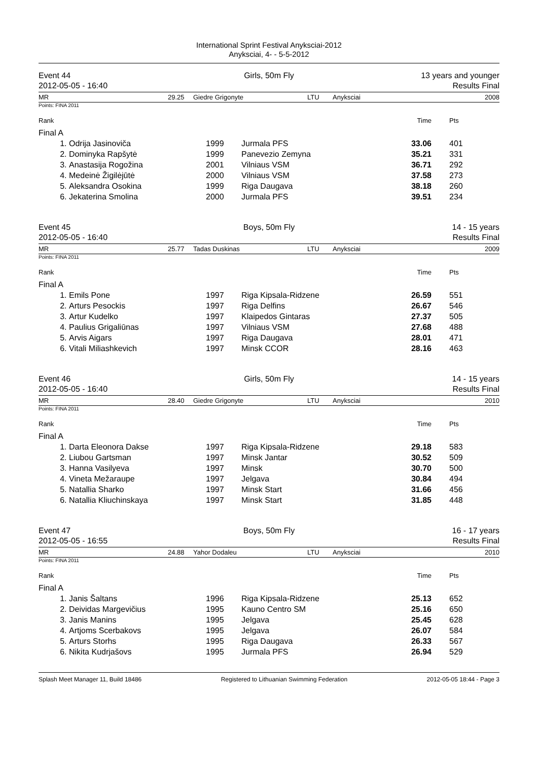International Sprint Festival Anyksciai-2012
Anyksciai, 4- - 5-5-2012
Event 44
2012-05-05 - 16:40
Girls, 50m Fly 13 years and younger
Results Final
MR 29.25 Giedre Grigonyte LTU Anyksciai 2008
Points: FINA 2011
| Rank | | | | Time | Pts |
| Final A | | | | | |
| 1. | Odrija Jasinoviča | 1999 | Jurmala PFS | 33.06 | 401 |
| 2. | Dominyka Rapšytė | 1999 | Panevezio Zemyna | 35.21 | 331 |
| 3. | Anastasija Rogožina | 2001 | Vilniaus VSM | 36.71 | 292 |
| 4. | Medeinė Žigilėjūtė | 2000 | Vilniaus VSM | 37.58 | 273 |
| 5. | Aleksandra Osokina | 1999 | Riga Daugava | 38.18 | 260 |
| 6. | Jekaterina Smolina | 2000 | Jurmala PFS | 39.51 | 234 |
Event 45
2012-05-05 - 16:40
Boys, 50m Fly 14 - 15 years
Results Final
MR 25.77 Tadas Duskinas LTU Anyksciai 2009
Points: FINA 2011
| Rank | | | | Time | Pts |
| Final A | | | | | |
| 1. | Emils Pone | 1997 | Riga Kipsala-Ridzene | 26.59 | 551 |
| 2. | Arturs Pesockis | 1997 | Riga Delfins | 26.67 | 546 |
| 3. | Artur Kudelko | 1997 | Klaipedos Gintaras | 27.37 | 505 |
| 4. | Paulius Grigaliūnas | 1997 | Vilniaus VSM | 27.68 | 488 |
| 5. | Arvis Aigars | 1997 | Riga Daugava | 28.01 | 471 |
| 6. | Vitali Miliashkevich | 1997 | Minsk CCOR | 28.16 | 463 |
Event 46
2012-05-05 - 16:40
Girls, 50m Fly 14 - 15 years
Results Final
MR 28.40 Giedre Grigonyte LTU Anyksciai 2010
Points: FINA 2011
| Rank | | | | Time | Pts |
| Final A | | | | | |
| 1. | Darta Eleonora Dakse | 1997 | Riga Kipsala-Ridzene | 29.18 | 583 |
| 2. | Liubou Gartsman | 1997 | Minsk Jantar | 30.52 | 509 |
| 3. | Hanna Vasilyeva | 1997 | Minsk | 30.70 | 500 |
| 4. | Vineta Mežaraupe | 1997 | Jelgava | 30.84 | 494 |
| 5. | Natallia Sharko | 1997 | Minsk Start | 31.66 | 456 |
| 6. | Natallia Kliuchinskaya | 1997 | Minsk Start | 31.85 | 448 |
Event 47
2012-05-05 - 16:55
Boys, 50m Fly 16 - 17 years
Results Final
MR 24.88 Yahor Dodaleu LTU Anyksciai 2010
Points: FINA 2011
| Rank | | | | Time | Pts |
| Final A | | | | | |
| 1. | Janis Šaltans | 1996 | Riga Kipsala-Ridzene | 25.13 | 652 |
| 2. | Deividas Margevičius | 1995 | Kauno Centro SM | 25.16 | 650 |
| 3. | Janis Manins | 1995 | Jelgava | 25.45 | 628 |
| 4. | Artjoms Scerbakovs | 1995 | Jelgava | 26.07 | 584 |
| 5. | Arturs Storhs | 1995 | Riga Daugava | 26.33 | 567 |
| 6. | Nikita Kudrjašovs | 1995 | Jurmala PFS | 26.94 | 529 |
Splash Meet Manager 11, Build 18486 Registered to Lithuanian Swimming Federation 2012-05-05 18:44 - Page 3